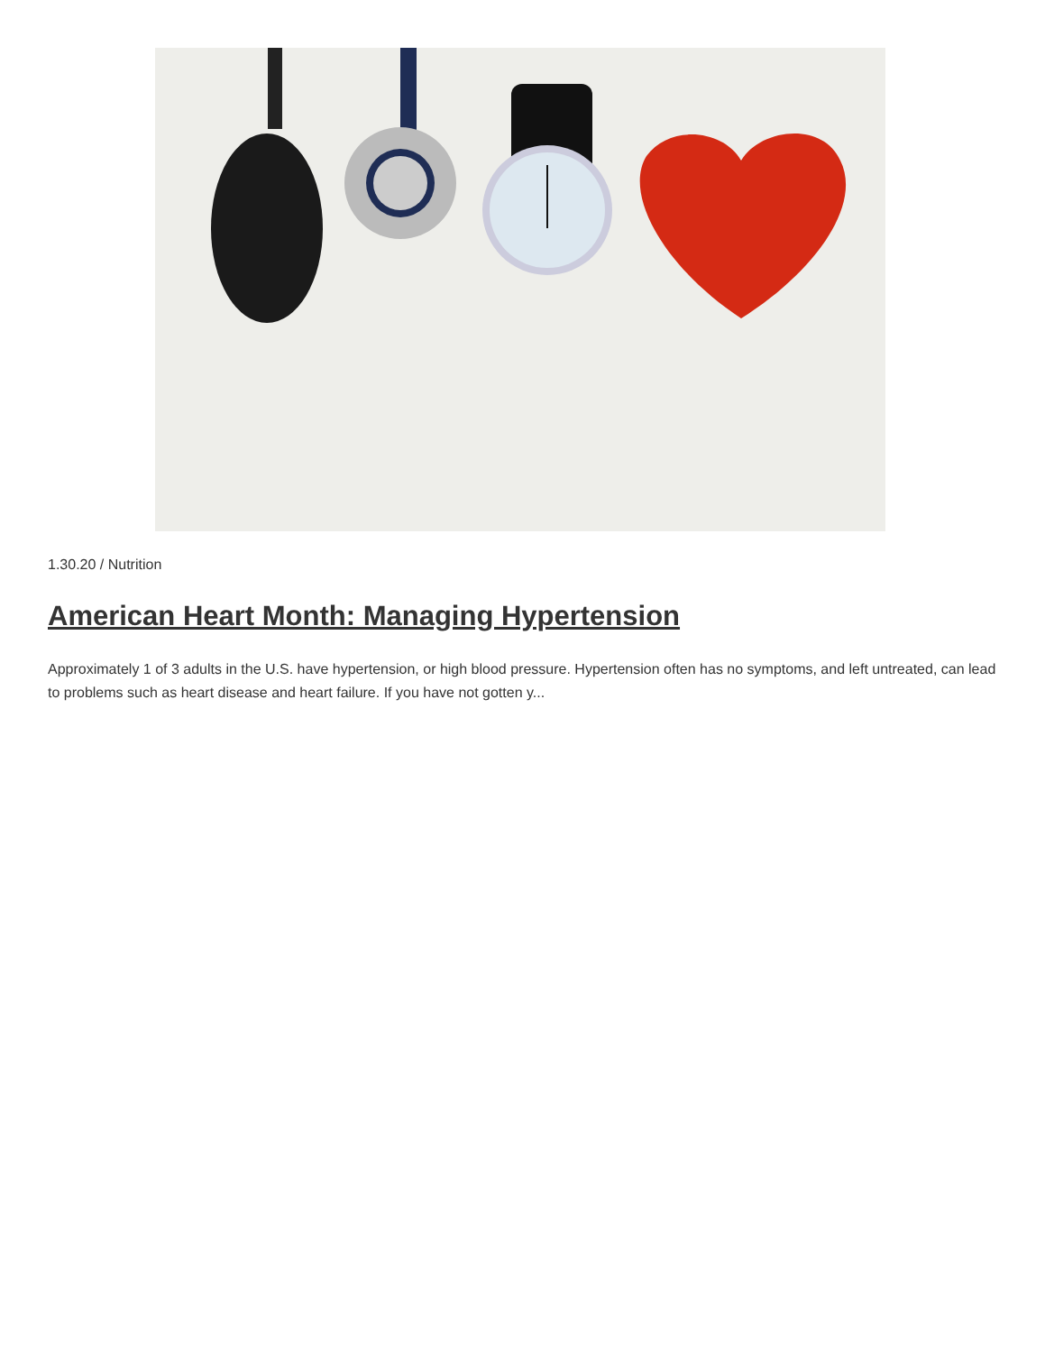1.30.20 / Nutrition
American Heart Month: Managing Hypertension
Approximately 1 of 3 adults in the U.S. have hypertension, or high blood pressure. Hypertension often has no symptoms, and left untreated, can lead to problems such as heart disease and heart failure. If you have not gotten y...